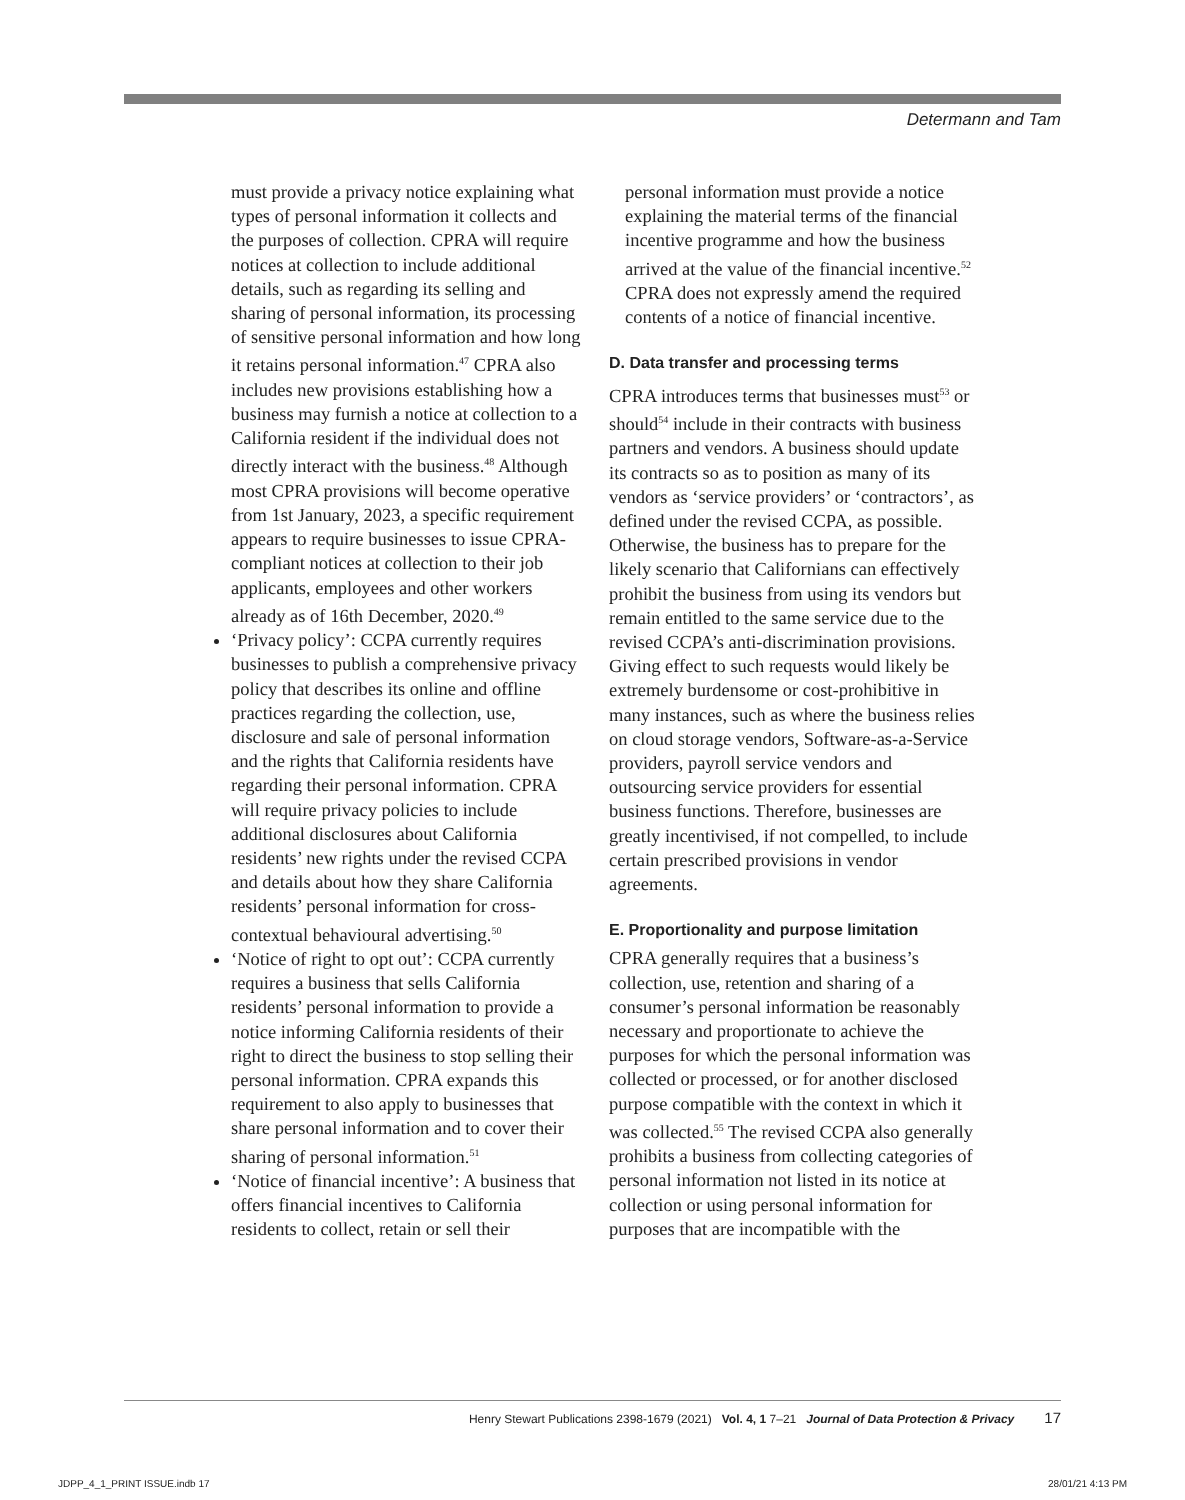Determann and Tam
must provide a privacy notice explaining what types of personal information it collects and the purposes of collection. CPRA will require notices at collection to include additional details, such as regarding its selling and sharing of personal information, its processing of sensitive personal information and how long it retains personal information.<sup>47</sup> CPRA also includes new provisions establishing how a business may furnish a notice at collection to a California resident if the individual does not directly interact with the business.<sup>48</sup> Although most CPRA provisions will become operative from 1st January, 2023, a specific requirement appears to require businesses to issue CPRA-compliant notices at collection to their job applicants, employees and other workers already as of 16th December, 2020.<sup>49</sup>
‘Privacy policy’: CCPA currently requires businesses to publish a comprehensive privacy policy that describes its online and offline practices regarding the collection, use, disclosure and sale of personal information and the rights that California residents have regarding their personal information. CPRA will require privacy policies to include additional disclosures about California residents’ new rights under the revised CCPA and details about how they share California residents’ personal information for cross-contextual behavioural advertising.<sup>50</sup>
‘Notice of right to opt out’: CCPA currently requires a business that sells California residents’ personal information to provide a notice informing California residents of their right to direct the business to stop selling their personal information. CPRA expands this requirement to also apply to businesses that share personal information and to cover their sharing of personal information.<sup>51</sup>
‘Notice of financial incentive’: A business that offers financial incentives to California residents to collect, retain or sell their
personal information must provide a notice explaining the material terms of the financial incentive programme and how the business arrived at the value of the financial incentive.<sup>52</sup> CPRA does not expressly amend the required contents of a notice of financial incentive.
D. Data transfer and processing terms
CPRA introduces terms that businesses must<sup>53</sup> or should<sup>54</sup> include in their contracts with business partners and vendors. A business should update its contracts so as to position as many of its vendors as ‘service providers’ or ‘contractors’, as defined under the revised CCPA, as possible. Otherwise, the business has to prepare for the likely scenario that Californians can effectively prohibit the business from using its vendors but remain entitled to the same service due to the revised CCPA’s anti-discrimination provisions. Giving effect to such requests would likely be extremely burdensome or cost-prohibitive in many instances, such as where the business relies on cloud storage vendors, Software-as-a-Service providers, payroll service vendors and outsourcing service providers for essential business functions. Therefore, businesses are greatly incentivised, if not compelled, to include certain prescribed provisions in vendor agreements.
E. Proportionality and purpose limitation
CPRA generally requires that a business’s collection, use, retention and sharing of a consumer’s personal information be reasonably necessary and proportionate to achieve the purposes for which the personal information was collected or processed, or for another disclosed purpose compatible with the context in which it was collected.<sup>55</sup> The revised CCPA also generally prohibits a business from collecting categories of personal information not listed in its notice at collection or using personal information for purposes that are incompatible with the
Henry Stewart Publications 2398-1679 (2021) Vol. 4, 1 7–21 Journal of Data Protection & Privacy 17
JDPP_4_1_PRINT ISSUE.indb 17 28/01/21 4:13 PM